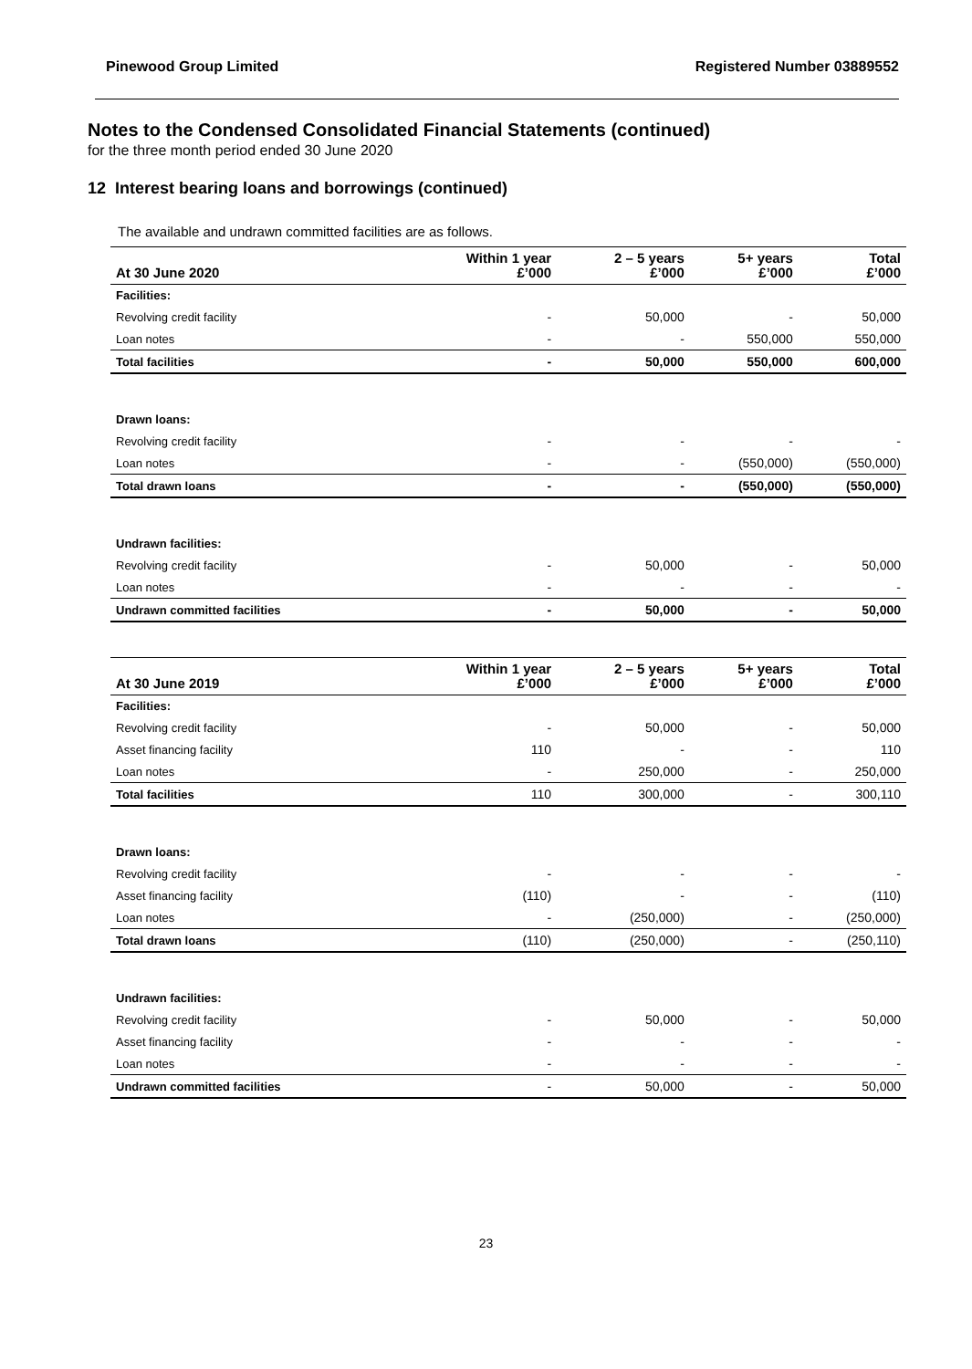Pinewood Group Limited Registered Number 03889552
Notes to the Condensed Consolidated Financial Statements (continued)
for the three month period ended 30 June 2020
12 Interest bearing loans and borrowings (continued)
The available and undrawn committed facilities are as follows.
| At 30 June 2020 | Within 1 year £’000 | 2 – 5 years £’000 | 5+ years £’000 | Total £’000 |
| --- | --- | --- | --- | --- |
| Facilities: | | | | |
| Revolving credit facility | - | 50,000 | - | 50,000 |
| Loan notes | - | - | 550,000 | 550,000 |
| Total facilities | - | 50,000 | 550,000 | 600,000 |
| Drawn loans: | | | | |
| Revolving credit facility | - | - | - | - |
| Loan notes | - | - | (550,000) | (550,000) |
| Total drawn loans | - | - | (550,000) | (550,000) |
| Undrawn facilities: | | | | |
| Revolving credit facility | - | 50,000 | - | 50,000 |
| Loan notes | - | - | - | - |
| Undrawn committed facilities | - | 50,000 | - | 50,000 |
| At 30 June 2019 | Within 1 year £’000 | 2 – 5 years £’000 | 5+ years £’000 | Total £’000 |
| Facilities: | | | | |
| Revolving credit facility | - | 50,000 | - | 50,000 |
| Asset financing facility | 110 | - | - | 110 |
| Loan notes | - | 250,000 | - | 250,000 |
| Total facilities | 110 | 300,000 | - | 300,110 |
| Drawn loans: | | | | |
| Revolving credit facility | - | - | - | - |
| Asset financing facility | (110) | - | - | (110) |
| Loan notes | - | (250,000) | - | (250,000) |
| Total drawn loans | (110) | (250,000) | - | (250,110) |
| Undrawn facilities: | | | | |
| Revolving credit facility | - | 50,000 | - | 50,000 |
| Asset financing facility | - | - | - | - |
| Loan notes | - | - | - | - |
| Undrawn committed facilities | - | 50,000 | - | 50,000 |
23